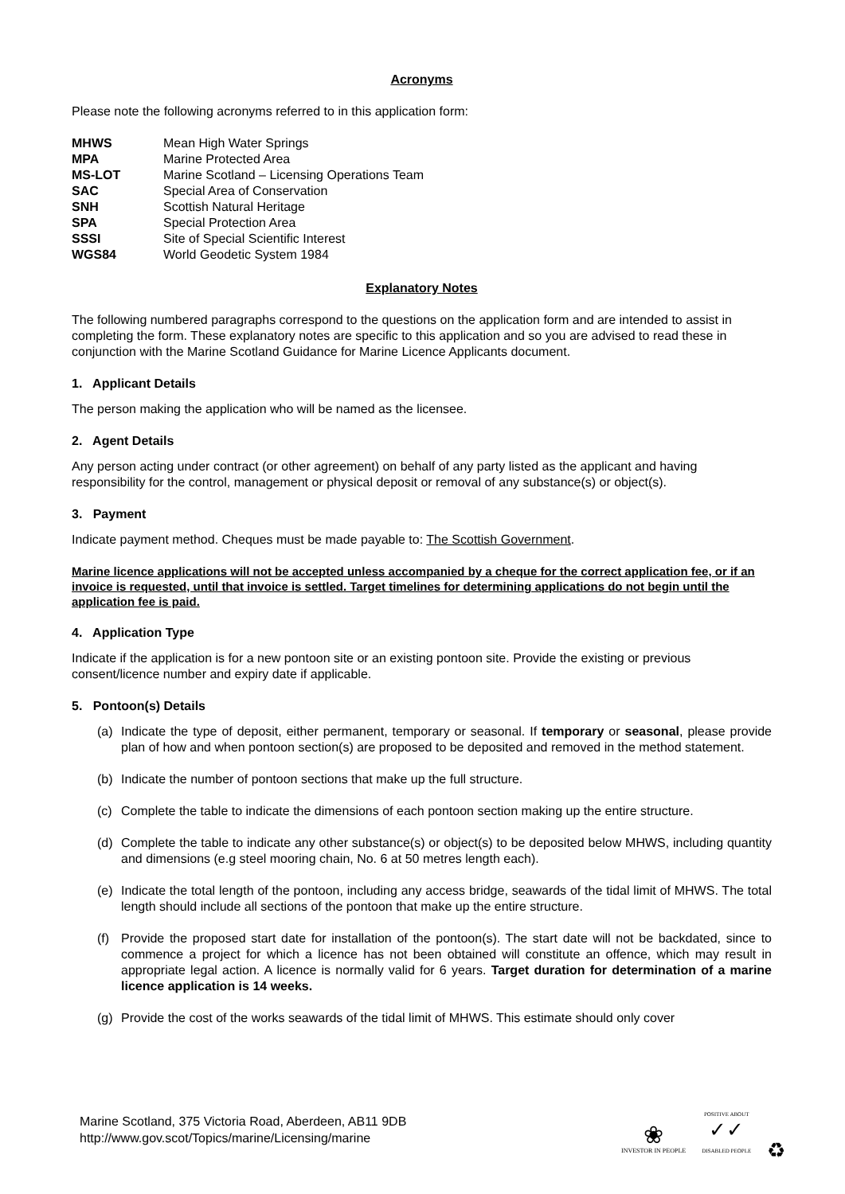Acronyms
Please note the following acronyms referred to in this application form:
| MHWS | Mean High Water Springs |
| MPA | Marine Protected Area |
| MS-LOT | Marine Scotland – Licensing Operations Team |
| SAC | Special Area of Conservation |
| SNH | Scottish Natural Heritage |
| SPA | Special Protection Area |
| SSSI | Site of Special Scientific Interest |
| WGS84 | World Geodetic System 1984 |
Explanatory Notes
The following numbered paragraphs correspond to the questions on the application form and are intended to assist in completing the form. These explanatory notes are specific to this application and so you are advised to read these in conjunction with the Marine Scotland Guidance for Marine Licence Applicants document.
1. Applicant Details
The person making the application who will be named as the licensee.
2. Agent Details
Any person acting under contract (or other agreement) on behalf of any party listed as the applicant and having responsibility for the control, management or physical deposit or removal of any substance(s) or object(s).
3. Payment
Indicate payment method. Cheques must be made payable to: The Scottish Government.
Marine licence applications will not be accepted unless accompanied by a cheque for the correct application fee, or if an invoice is requested, until that invoice is settled. Target timelines for determining applications do not begin until the application fee is paid.
4. Application Type
Indicate if the application is for a new pontoon site or an existing pontoon site. Provide the existing or previous consent/licence number and expiry date if applicable.
5. Pontoon(s) Details
(a) Indicate the type of deposit, either permanent, temporary or seasonal. If temporary or seasonal, please provide plan of how and when pontoon section(s) are proposed to be deposited and removed in the method statement.
(b) Indicate the number of pontoon sections that make up the full structure.
(c) Complete the table to indicate the dimensions of each pontoon section making up the entire structure.
(d) Complete the table to indicate any other substance(s) or object(s) to be deposited below MHWS, including quantity and dimensions (e.g steel mooring chain, No. 6 at 50 metres length each).
(e) Indicate the total length of the pontoon, including any access bridge, seawards of the tidal limit of MHWS. The total length should include all sections of the pontoon that make up the entire structure.
(f) Provide the proposed start date for installation of the pontoon(s). The start date will not be backdated, since to commence a project for which a licence has not been obtained will constitute an offence, which may result in appropriate legal action. A licence is normally valid for 6 years. Target duration for determination of a marine licence application is 14 weeks.
(g) Provide the cost of the works seawards of the tidal limit of MHWS. This estimate should only cover
Marine Scotland, 375 Victoria Road, Aberdeen, AB11 9DB
http://www.gov.scot/Topics/marine/Licensing/marine
❀
INVESTOR IN PEOPLE
POSITIVE ABOUT
✓✓
DISABLED PEOPLE
♻